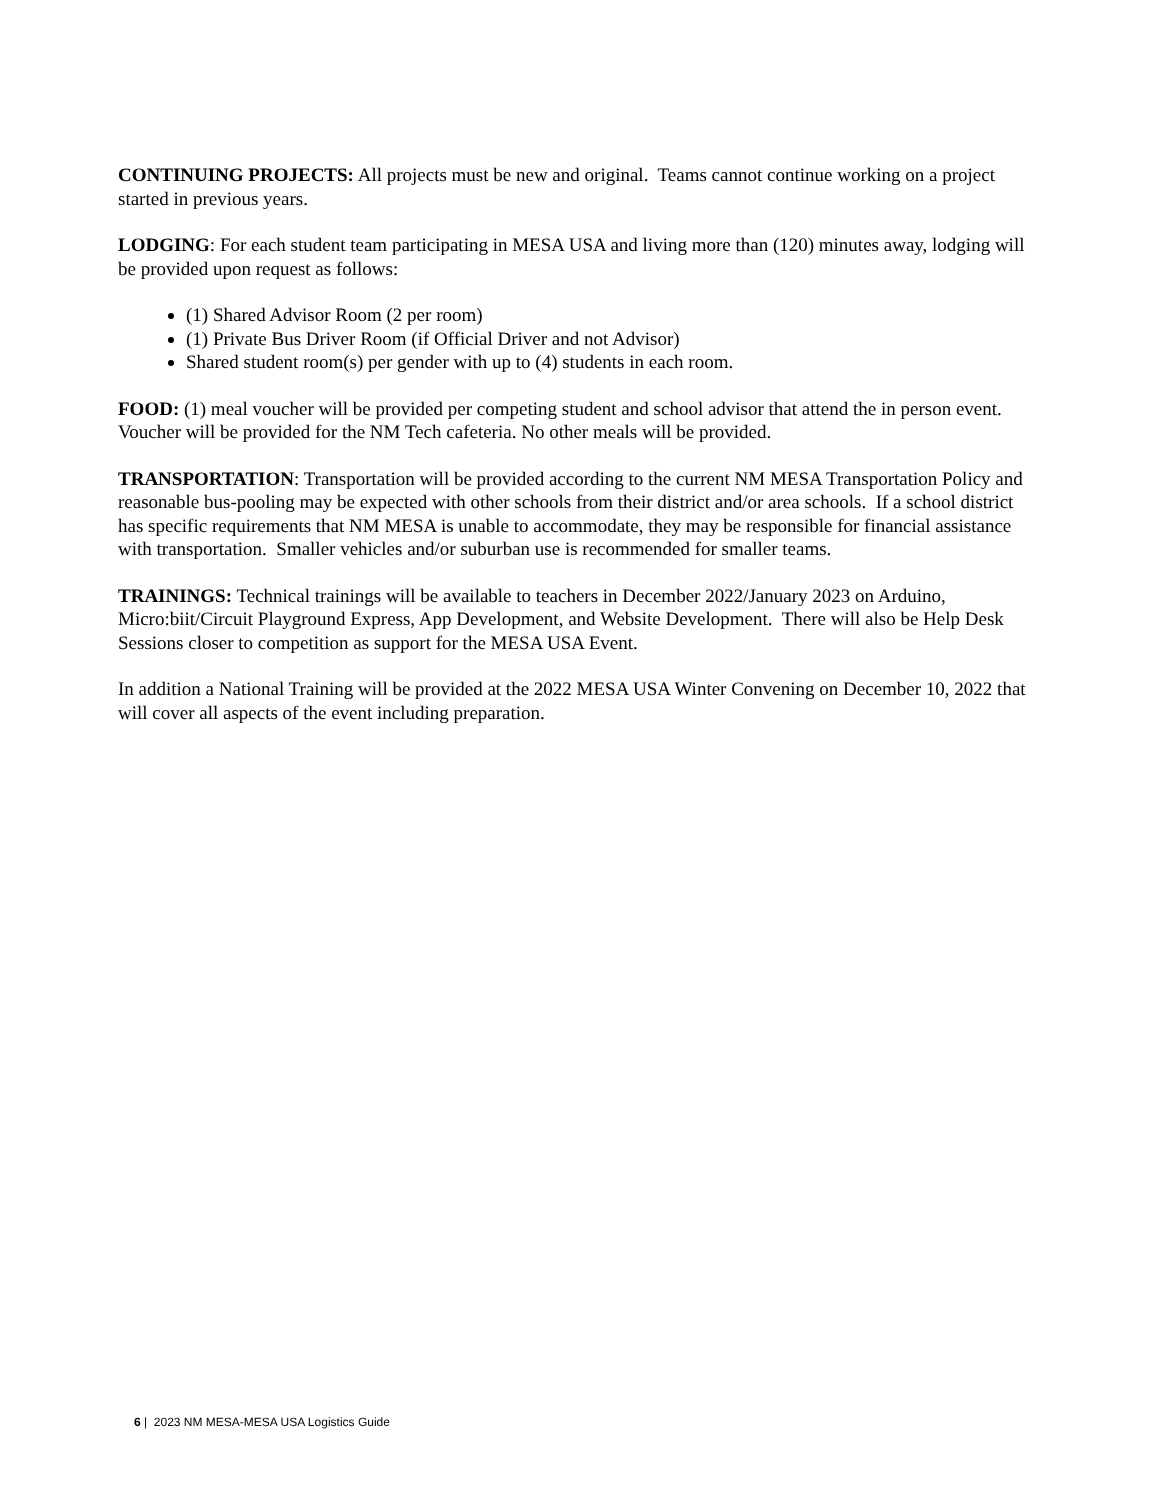CONTINUING PROJECTS: All projects must be new and original. Teams cannot continue working on a project started in previous years.
LODGING: For each student team participating in MESA USA and living more than (120) minutes away, lodging will be provided upon request as follows:
(1) Shared Advisor Room (2 per room)
(1) Private Bus Driver Room (if Official Driver and not Advisor)
Shared student room(s) per gender with up to (4) students in each room.
FOOD: (1) meal voucher will be provided per competing student and school advisor that attend the in person event. Voucher will be provided for the NM Tech cafeteria. No other meals will be provided.
TRANSPORTATION: Transportation will be provided according to the current NM MESA Transportation Policy and reasonable bus-pooling may be expected with other schools from their district and/or area schools. If a school district has specific requirements that NM MESA is unable to accommodate, they may be responsible for financial assistance with transportation. Smaller vehicles and/or suburban use is recommended for smaller teams.
TRAININGS: Technical trainings will be available to teachers in December 2022/January 2023 on Arduino, Micro:biit/Circuit Playground Express, App Development, and Website Development. There will also be Help Desk Sessions closer to competition as support for the MESA USA Event.
In addition a National Training will be provided at the 2022 MESA USA Winter Convening on December 10, 2022 that will cover all aspects of the event including preparation.
6 | 2023 NM MESA-MESA USA Logistics Guide